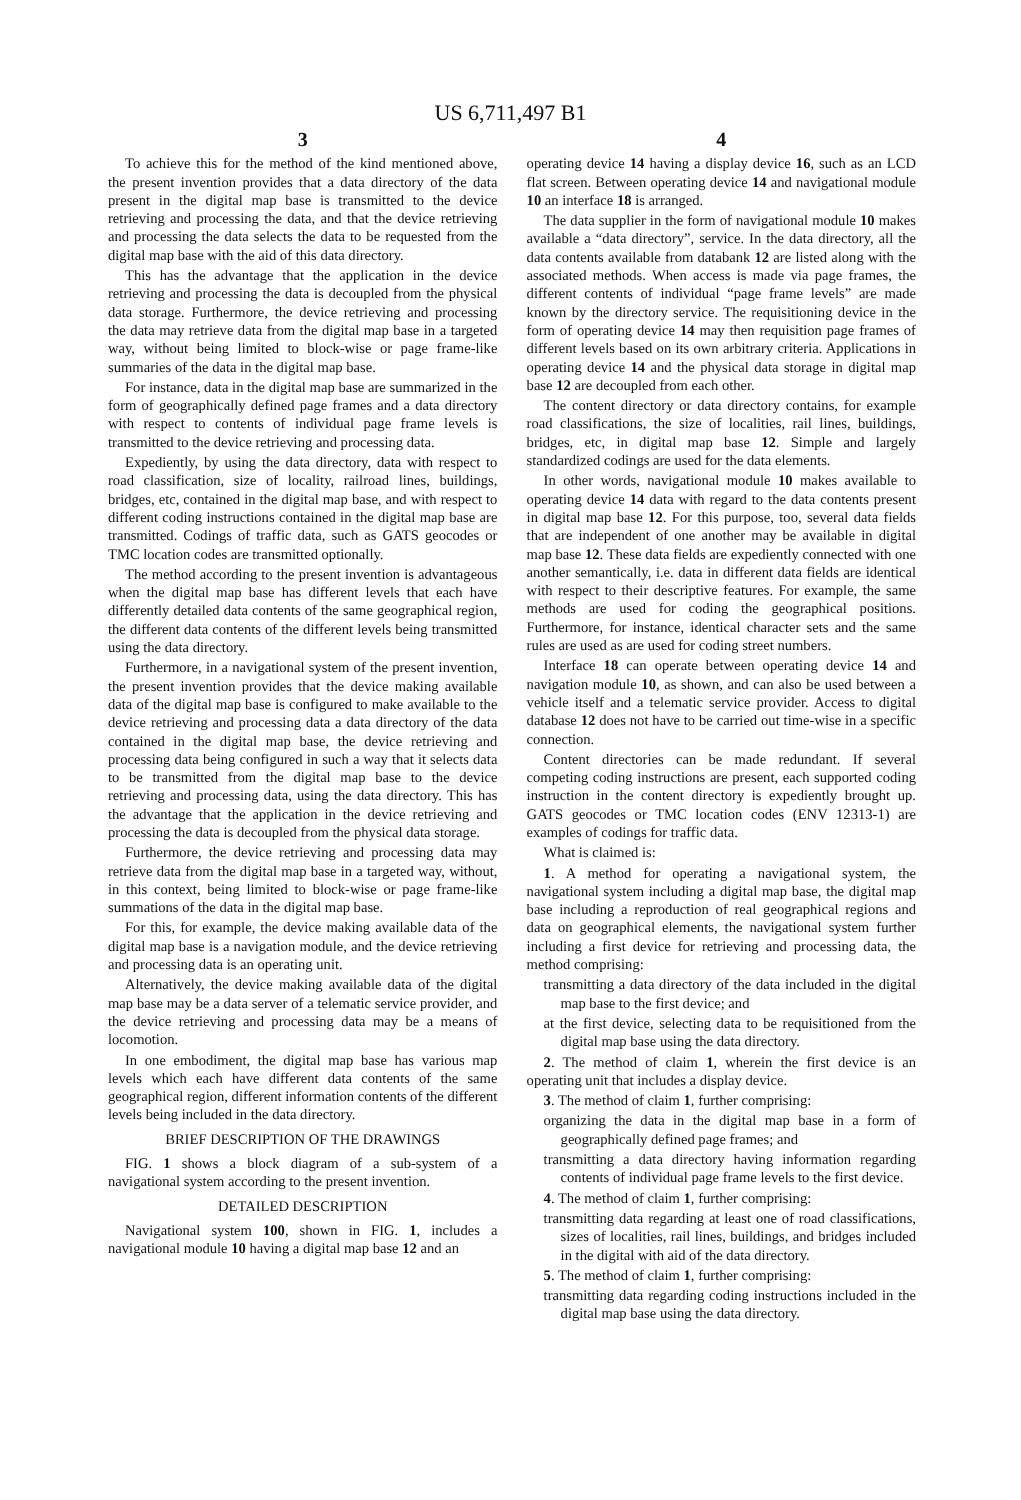US 6,711,497 B1
3
To achieve this for the method of the kind mentioned above, the present invention provides that a data directory of the data present in the digital map base is transmitted to the device retrieving and processing the data, and that the device retrieving and processing the data selects the data to be requested from the digital map base with the aid of this data directory.
This has the advantage that the application in the device retrieving and processing the data is decoupled from the physical data storage. Furthermore, the device retrieving and processing the data may retrieve data from the digital map base in a targeted way, without being limited to block-wise or page frame-like summaries of the data in the digital map base.
For instance, data in the digital map base are summarized in the form of geographically defined page frames and a data directory with respect to contents of individual page frame levels is transmitted to the device retrieving and processing data.
Expediently, by using the data directory, data with respect to road classification, size of locality, railroad lines, buildings, bridges, etc, contained in the digital map base, and with respect to different coding instructions contained in the digital map base are transmitted. Codings of traffic data, such as GATS geocodes or TMC location codes are transmitted optionally.
The method according to the present invention is advantageous when the digital map base has different levels that each have differently detailed data contents of the same geographical region, the different data contents of the different levels being transmitted using the data directory.
Furthermore, in a navigational system of the present invention, the present invention provides that the device making available data of the digital map base is configured to make available to the device retrieving and processing data a data directory of the data contained in the digital map base, the device retrieving and processing data being configured in such a way that it selects data to be transmitted from the digital map base to the device retrieving and processing data, using the data directory. This has the advantage that the application in the device retrieving and processing the data is decoupled from the physical data storage.
Furthermore, the device retrieving and processing data may retrieve data from the digital map base in a targeted way, without, in this context, being limited to block-wise or page frame-like summations of the data in the digital map base.
For this, for example, the device making available data of the digital map base is a navigation module, and the device retrieving and processing data is an operating unit.
Alternatively, the device making available data of the digital map base may be a data server of a telematic service provider, and the device retrieving and processing data may be a means of locomotion.
In one embodiment, the digital map base has various map levels which each have different data contents of the same geographical region, different information contents of the different levels being included in the data directory.
BRIEF DESCRIPTION OF THE DRAWINGS
FIG. 1 shows a block diagram of a sub-system of a navigational system according to the present invention.
DETAILED DESCRIPTION
Navigational system 100, shown in FIG. 1, includes a navigational module 10 having a digital map base 12 and an
4
operating device 14 having a display device 16, such as an LCD flat screen. Between operating device 14 and navigational module 10 an interface 18 is arranged.
The data supplier in the form of navigational module 10 makes available a “data directory”, service. In the data directory, all the data contents available from databank 12 are listed along with the associated methods. When access is made via page frames, the different contents of individual “page frame levels” are made known by the directory service. The requisitioning device in the form of operating device 14 may then requisition page frames of different levels based on its own arbitrary criteria. Applications in operating device 14 and the physical data storage in digital map base 12 are decoupled from each other.
The content directory or data directory contains, for example road classifications, the size of localities, rail lines, buildings, bridges, etc, in digital map base 12. Simple and largely standardized codings are used for the data elements.
In other words, navigational module 10 makes available to operating device 14 data with regard to the data contents present in digital map base 12. For this purpose, too, several data fields that are independent of one another may be available in digital map base 12. These data fields are expediently connected with one another semantically, i.e. data in different data fields are identical with respect to their descriptive features. For example, the same methods are used for coding the geographical positions. Furthermore, for instance, identical character sets and the same rules are used as are used for coding street numbers.
Interface 18 can operate between operating device 14 and navigation module 10, as shown, and can also be used between a vehicle itself and a telematic service provider. Access to digital database 12 does not have to be carried out time-wise in a specific connection.
Content directories can be made redundant. If several competing coding instructions are present, each supported coding instruction in the content directory is expediently brought up. GATS geocodes or TMC location codes (ENV 12313-1) are examples of codings for traffic data.
What is claimed is:
1. A method for operating a navigational system, the navigational system including a digital map base, the digital map base including a reproduction of real geographical regions and data on geographical elements, the navigational system further including a first device for retrieving and processing data, the method comprising:
transmitting a data directory of the data included in the digital map base to the first device; and
at the first device, selecting data to be requisitioned from the digital map base using the data directory.
2. The method of claim 1, wherein the first device is an operating unit that includes a display device.
3. The method of claim 1, further comprising:
organizing the data in the digital map base in a form of geographically defined page frames; and
transmitting a data directory having information regarding contents of individual page frame levels to the first device.
4. The method of claim 1, further comprising:
transmitting data regarding at least one of road classifications, sizes of localities, rail lines, buildings, and bridges included in the digital with aid of the data directory.
5. The method of claim 1, further comprising:
transmitting data regarding coding instructions included in the digital map base using the data directory.